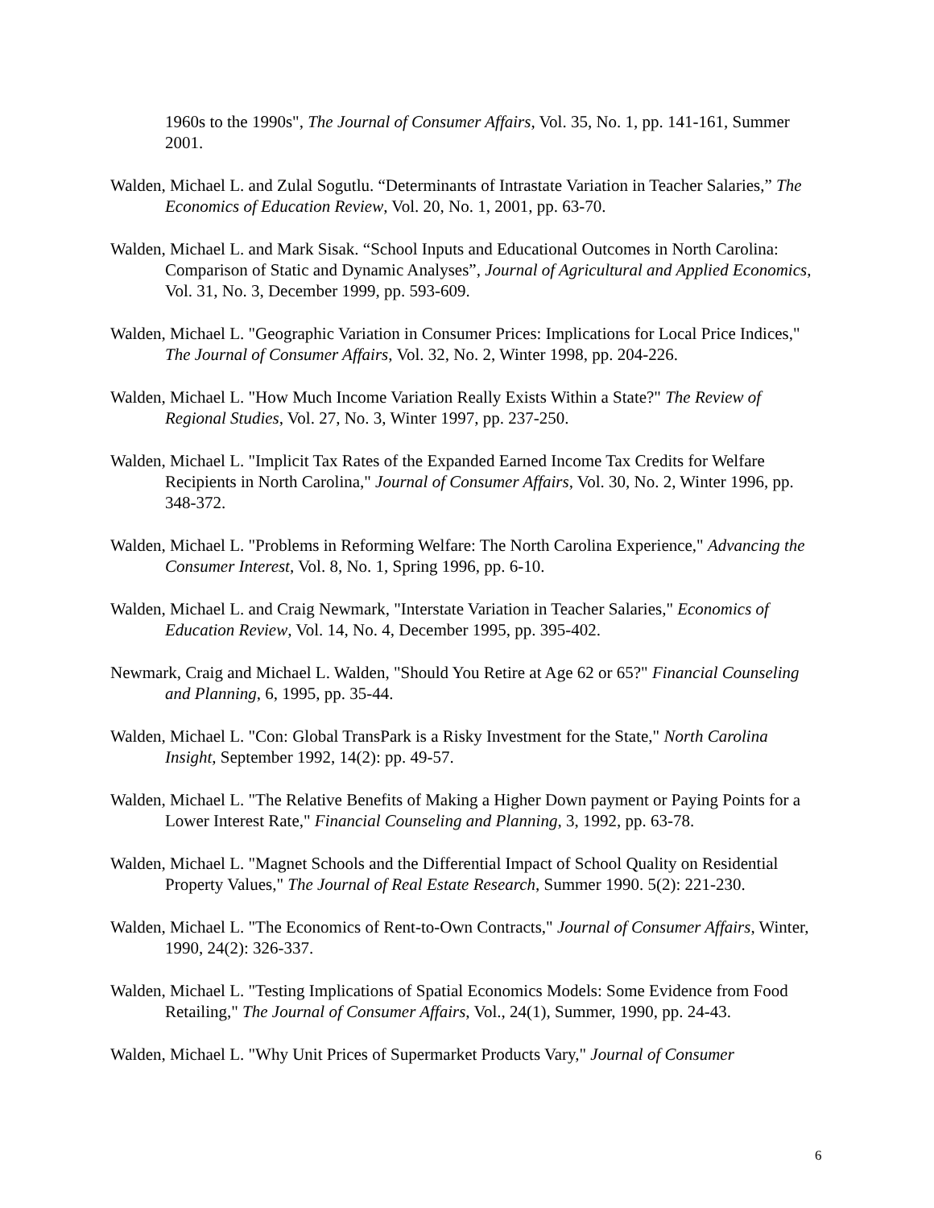1960s to the 1990s", The Journal of Consumer Affairs, Vol. 35, No. 1, pp. 141-161, Summer 2001.
Walden, Michael L. and Zulal Sogutlu. “Determinants of Intrastate Variation in Teacher Salaries,” The Economics of Education Review, Vol. 20, No. 1, 2001, pp. 63-70.
Walden, Michael L. and Mark Sisak. “School Inputs and Educational Outcomes in North Carolina: Comparison of Static and Dynamic Analyses”, Journal of Agricultural and Applied Economics, Vol. 31, No. 3, December 1999, pp. 593-609.
Walden, Michael L. "Geographic Variation in Consumer Prices: Implications for Local Price Indices," The Journal of Consumer Affairs, Vol. 32, No. 2, Winter 1998, pp. 204-226.
Walden, Michael L. "How Much Income Variation Really Exists Within a State?" The Review of Regional Studies, Vol. 27, No. 3, Winter 1997, pp. 237-250.
Walden, Michael L. "Implicit Tax Rates of the Expanded Earned Income Tax Credits for Welfare Recipients in North Carolina," Journal of Consumer Affairs, Vol. 30, No. 2, Winter 1996, pp. 348-372.
Walden, Michael L. "Problems in Reforming Welfare: The North Carolina Experience," Advancing the Consumer Interest, Vol. 8, No. 1, Spring 1996, pp. 6-10.
Walden, Michael L. and Craig Newmark, "Interstate Variation in Teacher Salaries," Economics of Education Review, Vol. 14, No. 4, December 1995, pp. 395-402.
Newmark, Craig and Michael L. Walden, "Should You Retire at Age 62 or 65?" Financial Counseling and Planning, 6, 1995, pp. 35-44.
Walden, Michael L. "Con: Global TransPark is a Risky Investment for the State," North Carolina Insight, September 1992, 14(2): pp. 49-57.
Walden, Michael L. "The Relative Benefits of Making a Higher Down payment or Paying Points for a Lower Interest Rate," Financial Counseling and Planning, 3, 1992, pp. 63-78.
Walden, Michael L. "Magnet Schools and the Differential Impact of School Quality on Residential Property Values," The Journal of Real Estate Research, Summer 1990. 5(2): 221-230.
Walden, Michael L. "The Economics of Rent-to-Own Contracts," Journal of Consumer Affairs, Winter, 1990, 24(2): 326-337.
Walden, Michael L. "Testing Implications of Spatial Economics Models: Some Evidence from Food Retailing," The Journal of Consumer Affairs, Vol., 24(1), Summer, 1990, pp. 24-43.
Walden, Michael L. "Why Unit Prices of Supermarket Products Vary," Journal of Consumer
6